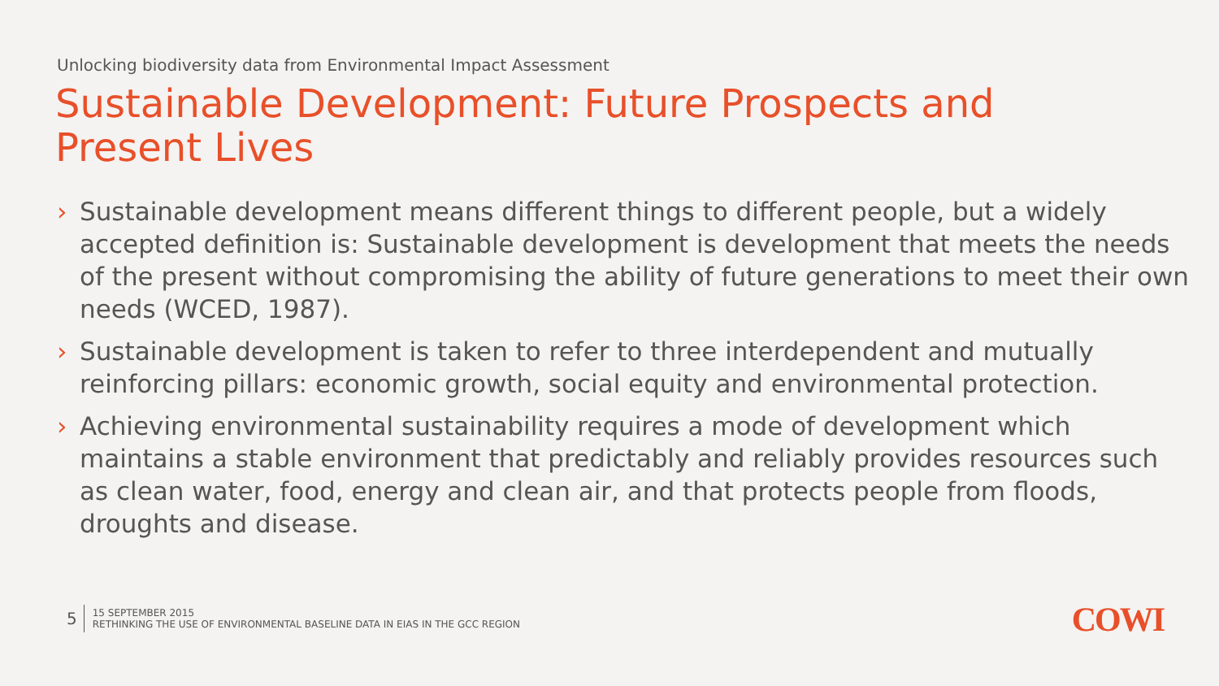Unlocking biodiversity data from Environmental Impact Assessment
Sustainable Development: Future Prospects and Present Lives
› Sustainable development means different things to different people, but a widely accepted definition is: Sustainable development is development that meets the needs of the present without compromising the ability of future generations to meet their own needs (WCED, 1987).
› Sustainable development is taken to refer to three interdependent and mutually reinforcing pillars: economic growth, social equity and environmental protection.
› Achieving environmental sustainability requires a mode of development which maintains a stable environment that predictably and reliably provides resources such as clean water, food, energy and clean air, and that protects people from floods, droughts and disease.
5
15 SEPTEMBER 2015
RETHINKING THE USE OF ENVIRONMENTAL BASELINE DATA IN EIAS IN THE GCC REGION
COWI